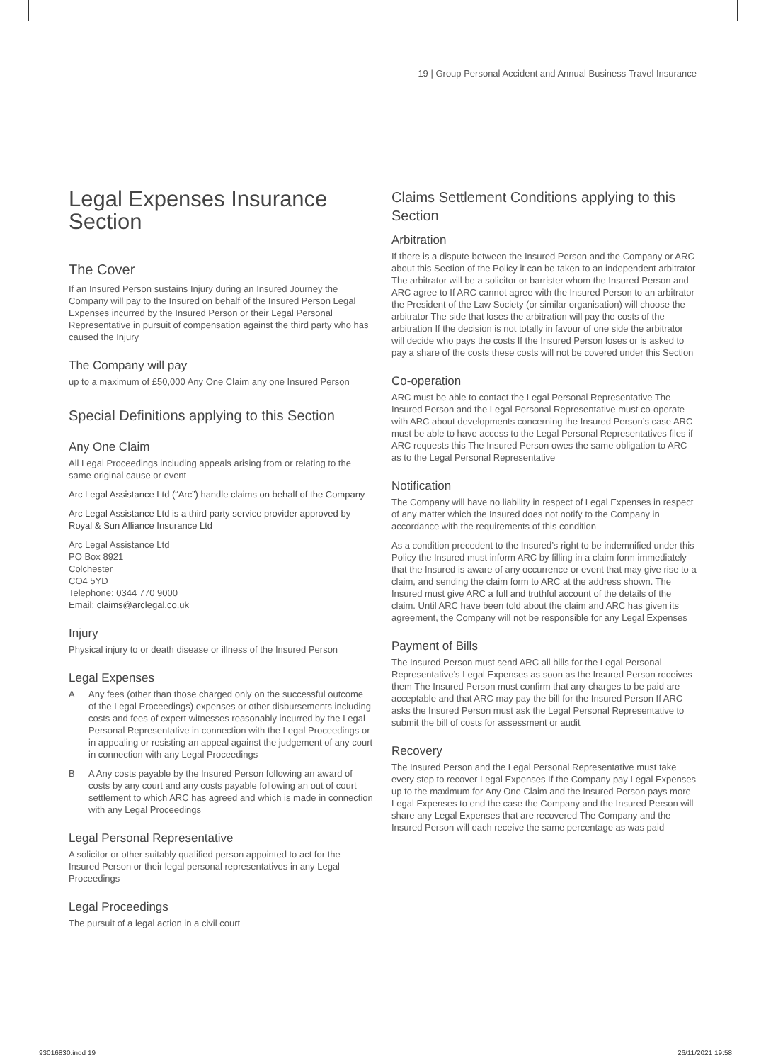19 | Group Personal Accident and Annual Business Travel Insurance
Legal Expenses Insurance Section
The Cover
If an Insured Person sustains Injury during an Insured Journey the Company will pay to the Insured on behalf of the Insured Person Legal Expenses incurred by the Insured Person or their Legal Personal Representative in pursuit of compensation against the third party who has caused the Injury
The Company will pay
up to a maximum of £50,000 Any One Claim any one Insured Person
Special Definitions applying to this Section
Any One Claim
All Legal Proceedings including appeals arising from or relating to the same original cause or event
Arc Legal Assistance Ltd (“Arc”) handle claims on behalf of the Company
Arc Legal Assistance Ltd is a third party service provider approved by Royal & Sun Alliance Insurance Ltd
Arc Legal Assistance Ltd
PO Box 8921
Colchester
CO4 5YD
Telephone: 0344 770 9000
Email: claims@arclegal.co.uk
Injury
Physical injury to or death disease or illness of the Insured Person
Legal Expenses
A Any fees (other than those charged only on the successful outcome of the Legal Proceedings) expenses or other disbursements including costs and fees of expert witnesses reasonably incurred by the Legal Personal Representative in connection with the Legal Proceedings or in appealing or resisting an appeal against the judgement of any court in connection with any Legal Proceedings
B A Any costs payable by the Insured Person following an award of costs by any court and any costs payable following an out of court settlement to which ARC has agreed and which is made in connection with any Legal Proceedings
Legal Personal Representative
A solicitor or other suitably qualified person appointed to act for the Insured Person or their legal personal representatives in any Legal Proceedings
Legal Proceedings
The pursuit of a legal action in a civil court
Claims Settlement Conditions applying to this Section
Arbitration
If there is a dispute between the Insured Person and the Company or ARC about this Section of the Policy it can be taken to an independent arbitrator The arbitrator will be a solicitor or barrister whom the Insured Person and ARC agree to If ARC cannot agree with the Insured Person to an arbitrator the President of the Law Society (or similar organisation) will choose the arbitrator The side that loses the arbitration will pay the costs of the arbitration If the decision is not totally in favour of one side the arbitrator will decide who pays the costs If the Insured Person loses or is asked to pay a share of the costs these costs will not be covered under this Section
Co-operation
ARC must be able to contact the Legal Personal Representative The Insured Person and the Legal Personal Representative must co-operate with ARC about developments concerning the Insured Person’s case ARC must be able to have access to the Legal Personal Representatives files if ARC requests this The Insured Person owes the same obligation to ARC as to the Legal Personal Representative
Notification
The Company will have no liability in respect of Legal Expenses in respect of any matter which the Insured does not notify to the Company in accordance with the requirements of this condition
As a condition precedent to the Insured’s right to be indemnified under this Policy the Insured must inform ARC by filling in a claim form immediately that the Insured is aware of any occurrence or event that may give rise to a claim, and sending the claim form to ARC at the address shown. The Insured must give ARC a full and truthful account of the details of the claim. Until ARC have been told about the claim and ARC has given its agreement, the Company will not be responsible for any Legal Expenses
Payment of Bills
The Insured Person must send ARC all bills for the Legal Personal Representative’s Legal Expenses as soon as the Insured Person receives them The Insured Person must confirm that any charges to be paid are acceptable and that ARC may pay the bill for the Insured Person If ARC asks the Insured Person must ask the Legal Personal Representative to submit the bill of costs for assessment or audit
Recovery
The Insured Person and the Legal Personal Representative must take every step to recover Legal Expenses If the Company pay Legal Expenses up to the maximum for Any One Claim and the Insured Person pays more Legal Expenses to end the case the Company and the Insured Person will share any Legal Expenses that are recovered The Company and the Insured Person will each receive the same percentage as was paid
93016830.indd 19 26/11/2021 19:58